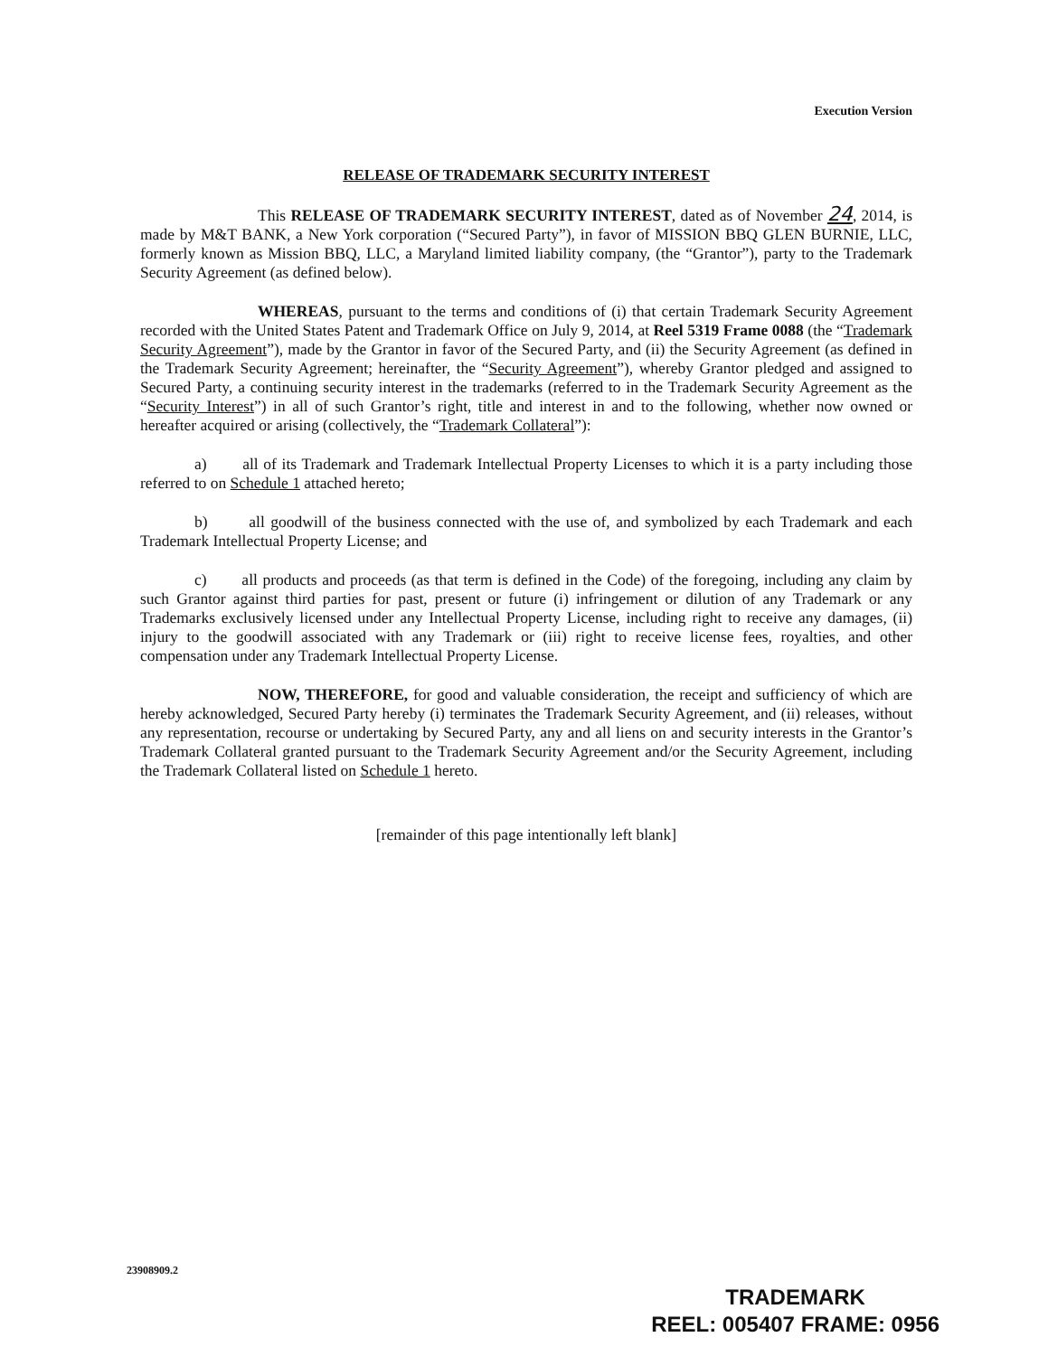Execution Version
RELEASE OF TRADEMARK SECURITY INTEREST
This RELEASE OF TRADEMARK SECURITY INTEREST, dated as of November 24, 2014, is made by M&T BANK, a New York corporation (“Secured Party”), in favor of MISSION BBQ GLEN BURNIE, LLC, formerly known as Mission BBQ, LLC, a Maryland limited liability company, (the “Grantor”), party to the Trademark Security Agreement (as defined below).
WHEREAS, pursuant to the terms and conditions of (i) that certain Trademark Security Agreement recorded with the United States Patent and Trademark Office on July 9, 2014, at Reel 5319 Frame 0088 (the “Trademark Security Agreement”), made by the Grantor in favor of the Secured Party, and (ii) the Security Agreement (as defined in the Trademark Security Agreement; hereinafter, the “Security Agreement”), whereby Grantor pledged and assigned to Secured Party, a continuing security interest in the trademarks (referred to in the Trademark Security Agreement as the “Security Interest”) in all of such Grantor’s right, title and interest in and to the following, whether now owned or hereafter acquired or arising (collectively, the “Trademark Collateral”):
a) all of its Trademark and Trademark Intellectual Property Licenses to which it is a party including those referred to on Schedule 1 attached hereto;
b) all goodwill of the business connected with the use of, and symbolized by each Trademark and each Trademark Intellectual Property License; and
c) all products and proceeds (as that term is defined in the Code) of the foregoing, including any claim by such Grantor against third parties for past, present or future (i) infringement or dilution of any Trademark or any Trademarks exclusively licensed under any Intellectual Property License, including right to receive any damages, (ii) injury to the goodwill associated with any Trademark or (iii) right to receive license fees, royalties, and other compensation under any Trademark Intellectual Property License.
NOW, THEREFORE, for good and valuable consideration, the receipt and sufficiency of which are hereby acknowledged, Secured Party hereby (i) terminates the Trademark Security Agreement, and (ii) releases, without any representation, recourse or undertaking by Secured Party, any and all liens on and security interests in the Grantor’s Trademark Collateral granted pursuant to the Trademark Security Agreement and/or the Security Agreement, including the Trademark Collateral listed on Schedule 1 hereto.
[remainder of this page intentionally left blank]
23908909.2
TRADEMARK
REEL: 005407 FRAME: 0956